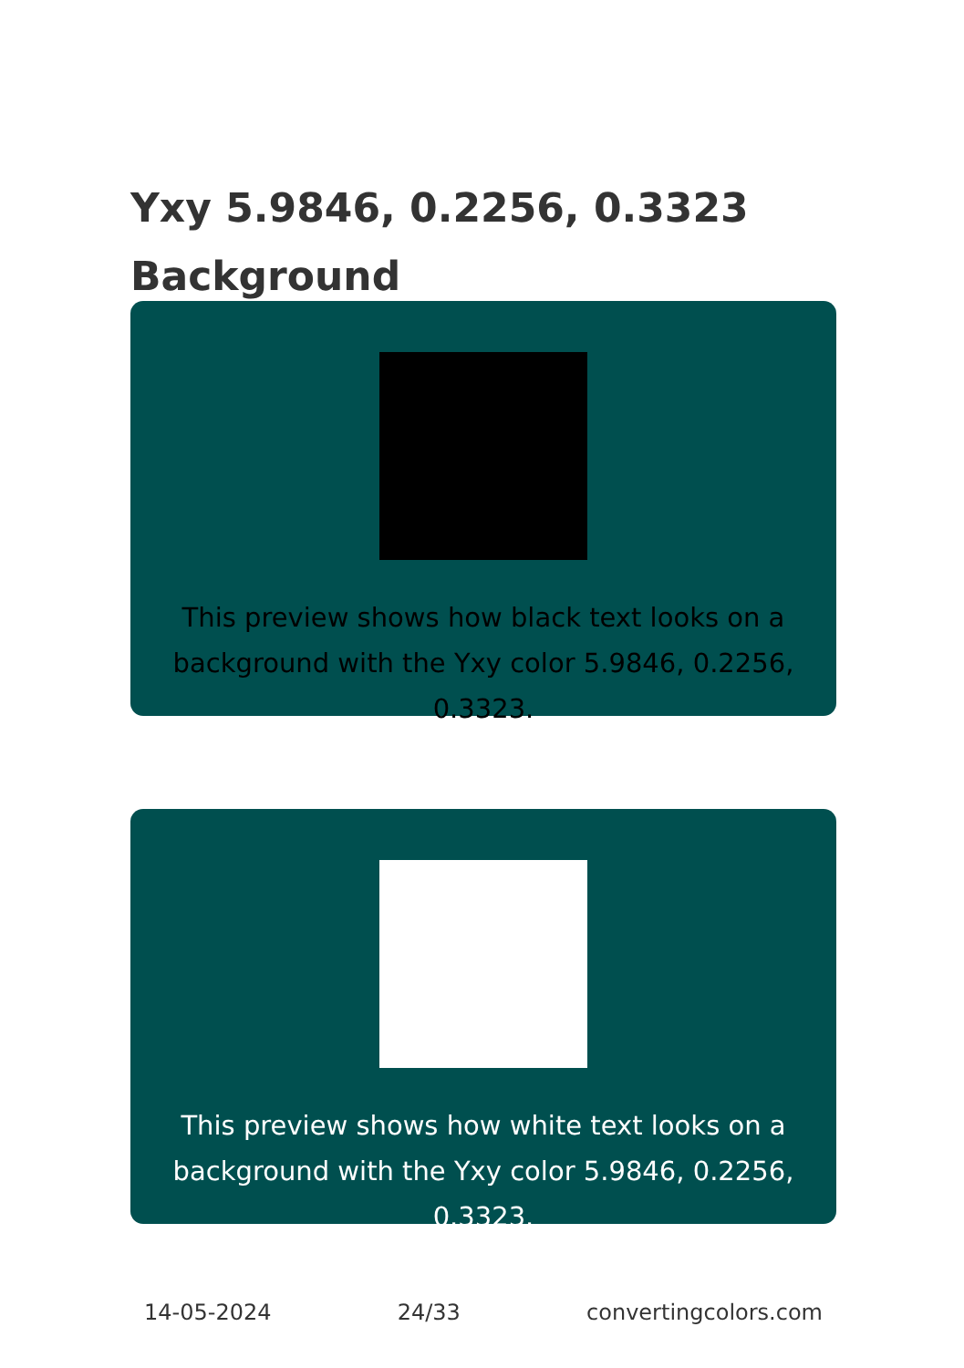Yxy 5.9846, 0.2256, 0.3323 Background
This preview shows how black text looks on a background with the Yxy color 5.9846, 0.2256, 0.3323.
This preview shows how white text looks on a background with the Yxy color 5.9846, 0.2256, 0.3323.
14-05-2024 24/33 convertingcolors.com